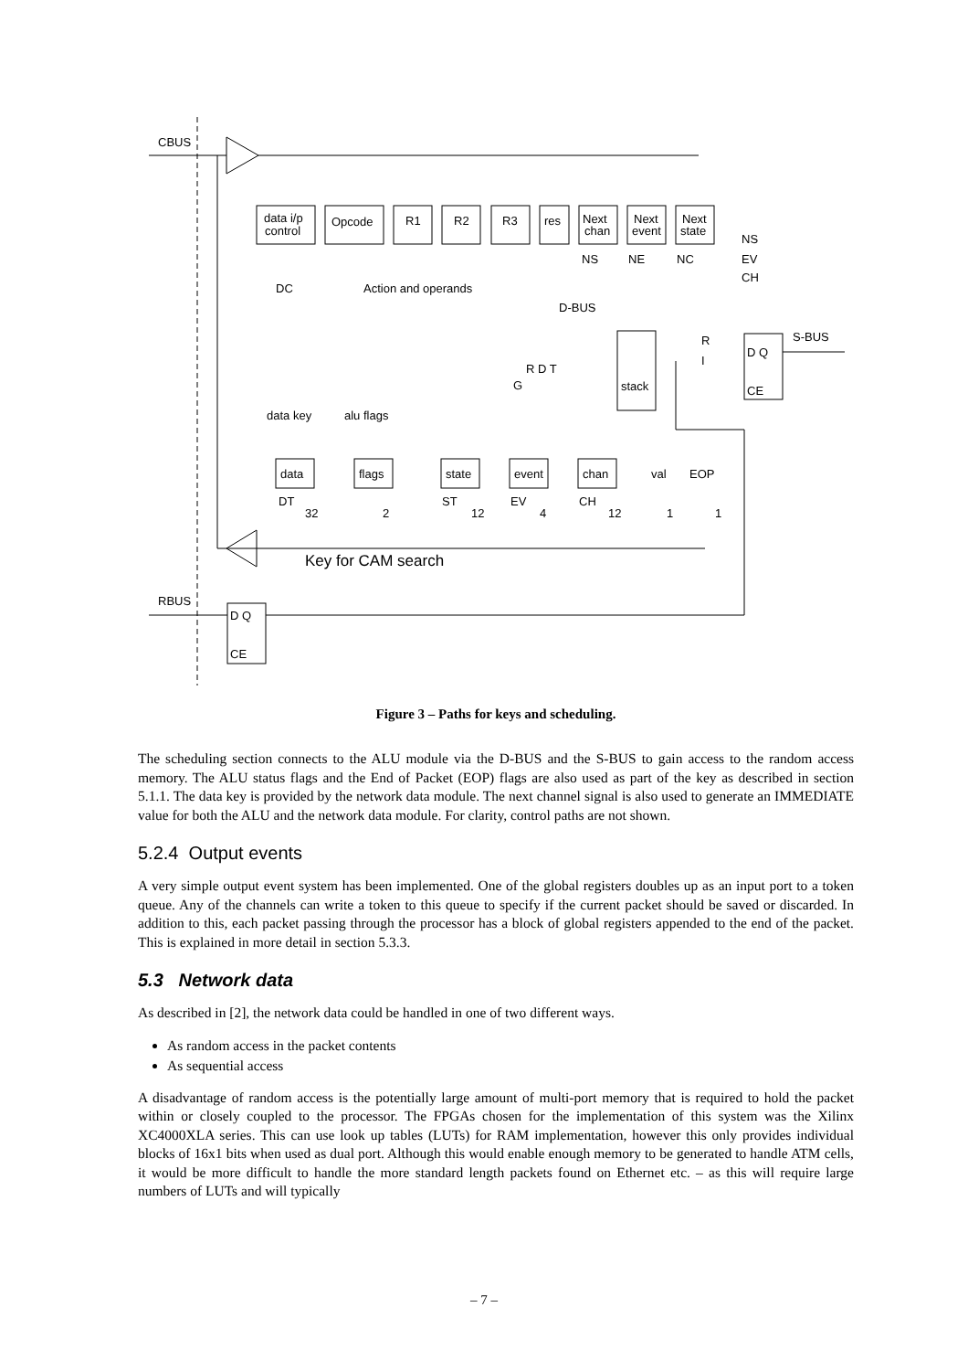CBUS
RBUS
data i/p
control
Opcode
R1
R2
R3
res
Next
chan
Next
event
Next
state
DC
Action and operands
NS
NE
NC
NS
EV
CH
D-BUS
S-BUS
R D T
G
stack
R
I
D Q
CE
data key
alu flags
data
flags
state
event
chan
val
EOP
DT
ST
EV
CH
32
2
12
4
12
1
1
Key for CAM search
D Q
CE
Figure 3 – Paths for keys and scheduling.
The scheduling section connects to the ALU module via the D-BUS and the S-BUS to gain access to the random access memory. The ALU status flags and the End of Packet (EOP) flags are also used as part of the key as described in section 5.1.1. The data key is provided by the network data module. The next channel signal is also used to generate an IMMEDIATE value for both the ALU and the network data module. For clarity, control paths are not shown.
5.2.4 Output events
A very simple output event system has been implemented. One of the global registers doubles up as an input port to a token queue. Any of the channels can write a token to this queue to specify if the current packet should be saved or discarded. In addition to this, each packet passing through the processor has a block of global registers appended to the end of the packet. This is explained in more detail in section 5.3.3.
5.3 Network data
As described in [2], the network data could be handled in one of two different ways.
As random access in the packet contents
As sequential access
A disadvantage of random access is the potentially large amount of multi-port memory that is required to hold the packet within or closely coupled to the processor. The FPGAs chosen for the implementation of this system was the Xilinx XC4000XLA series. This can use look up tables (LUTs) for RAM implementation, however this only provides individual blocks of 16x1 bits when used as dual port. Although this would enable enough memory to be generated to handle ATM cells, it would be more difficult to handle the more standard length packets found on Ethernet etc. – as this will require large numbers of LUTs and will typically
– 7 –